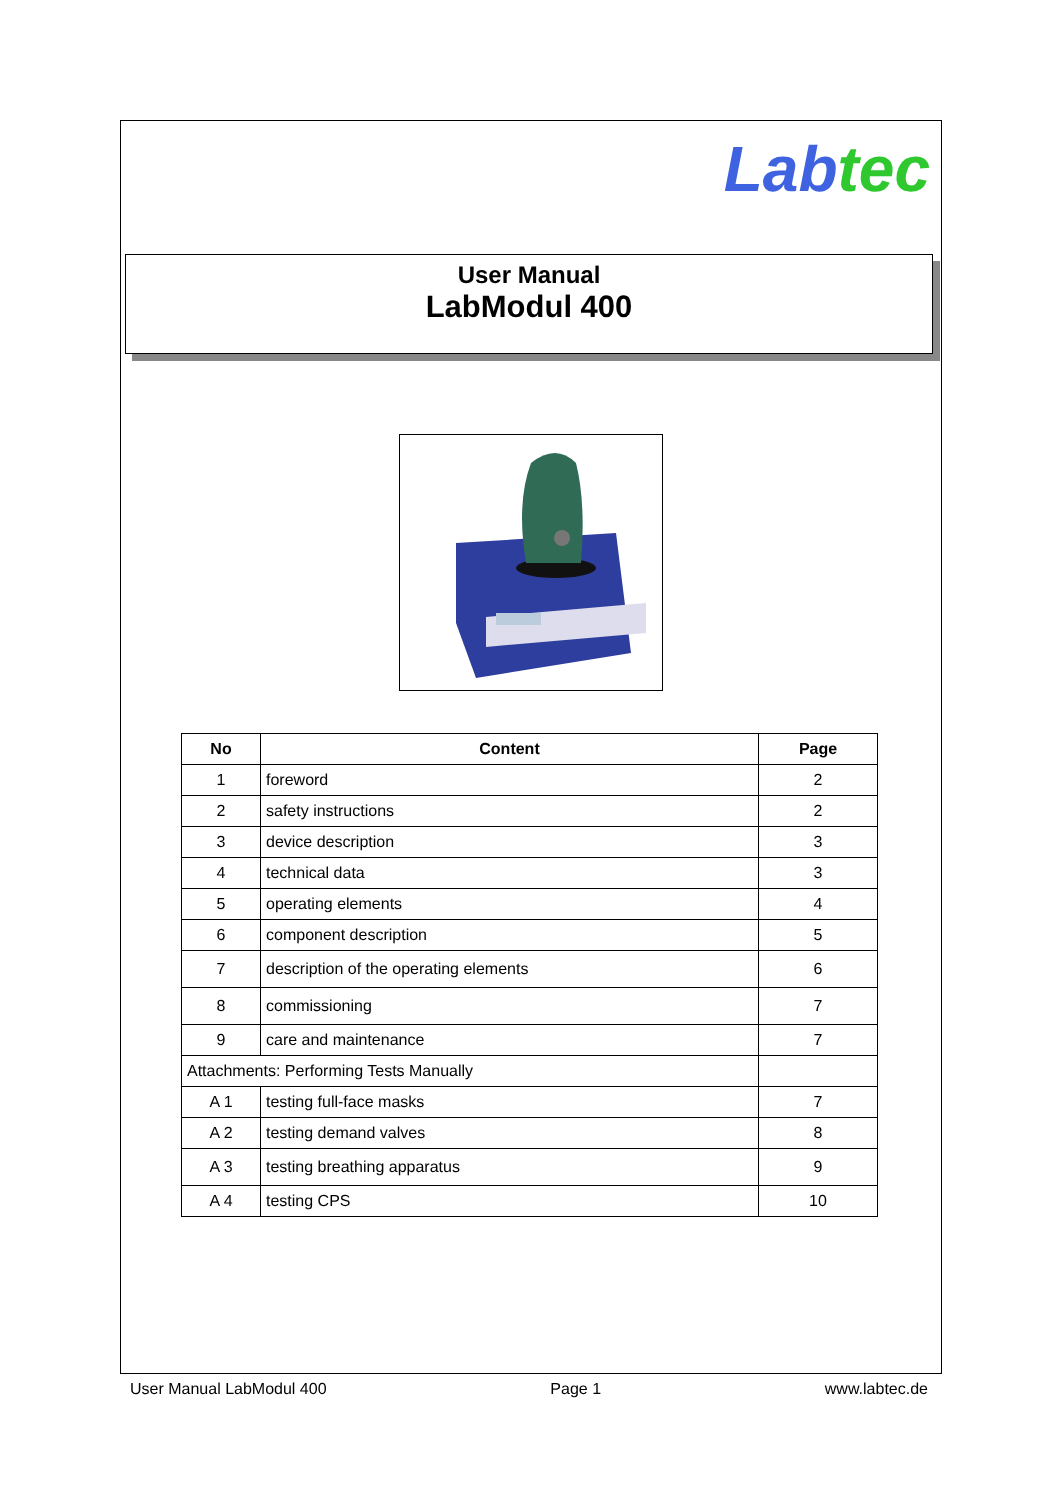Lab tec
User Manual
LabModul 400
| No | Content | Page |
| --- | --- | --- |
| 1 | foreword | 2 |
| 2 | safety instructions | 2 |
| 3 | device description | 3 |
| 4 | technical data | 3 |
| 5 | operating elements | 4 |
| 6 | component description | 5 |
| 7 | description of the operating elements | 6 |
| 8 | commissioning | 7 |
| 9 | care and maintenance | 7 |
| Attachments: Performing Tests Manually | | |
| A 1 | testing full-face masks | 7 |
| A 2 | testing demand valves | 8 |
| A 3 | testing breathing apparatus | 9 |
| A 4 | testing CPS | 10 |
User Manual LabModul 400 Page 1 www.labtec.de